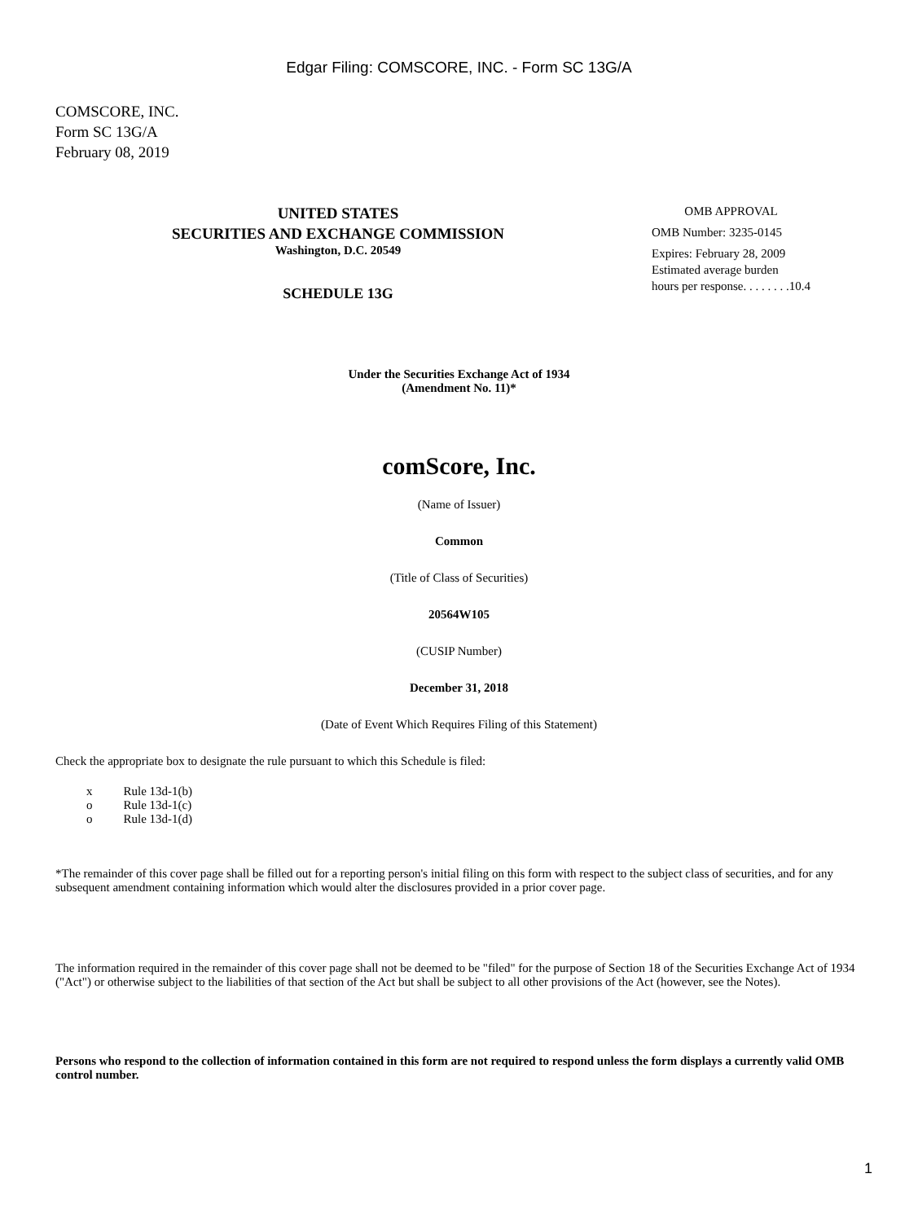Edgar Filing: COMSCORE, INC. - Form SC 13G/A
COMSCORE, INC.
Form SC 13G/A
February 08, 2019
UNITED STATES
SECURITIES AND EXCHANGE COMMISSION
Washington, D.C. 20549
SCHEDULE 13G
OMB APPROVAL
OMB Number: 3235-0145
Expires: February 28, 2009
Estimated average burden
hours per response. . . . . . . .10.4
Under the Securities Exchange Act of 1934
(Amendment No. 11)*
comScore, Inc.
(Name of Issuer)
Common
(Title of Class of Securities)
20564W105
(CUSIP Number)
December 31, 2018
(Date of Event Which Requires Filing of this Statement)
Check the appropriate box to designate the rule pursuant to which this Schedule is filed:
| x | Rule 13d-1(b) |
| o | Rule 13d-1(c) |
| o | Rule 13d-1(d) |
*The remainder of this cover page shall be filled out for a reporting person's initial filing on this form with respect to the subject class of securities, and for any subsequent amendment containing information which would alter the disclosures provided in a prior cover page.
The information required in the remainder of this cover page shall not be deemed to be "filed" for the purpose of Section 18 of the Securities Exchange Act of 1934 ("Act") or otherwise subject to the liabilities of that section of the Act but shall be subject to all other provisions of the Act (however, see the Notes).
Persons who respond to the collection of information contained in this form are not required to respond unless the form displays a currently valid OMB control number.
1